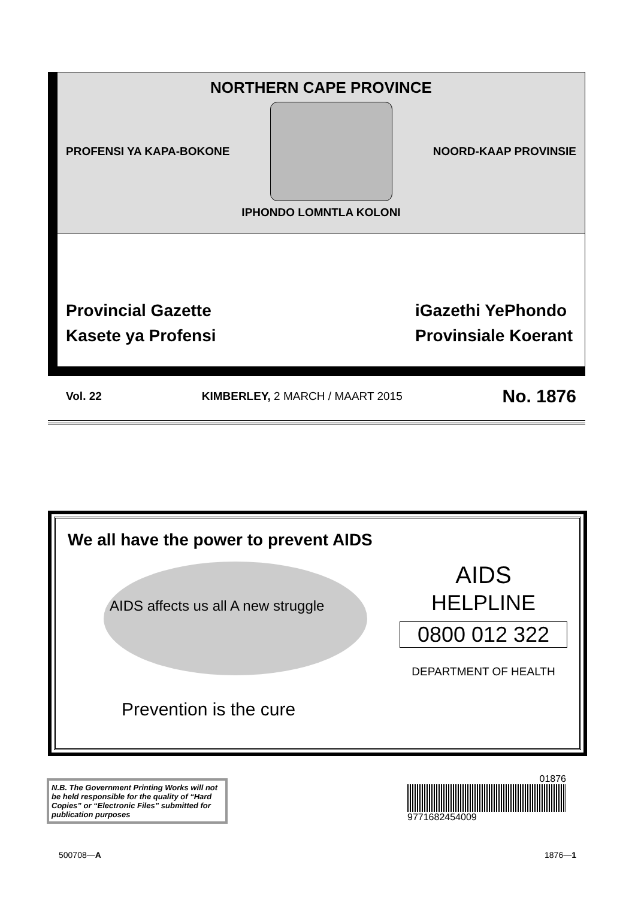NORTHERN CAPE PROVINCE
PROFENSI YA KAPA-BOKONE NOORD-KAAP PROVINSIE
IPHONDO LOMNTLA KOLONI
Provincial Gazette
Kasete ya Profensi
iGazethi YePhondo
Provinsiale Koerant
Vol. 22 KIMBERLEY, 2 MARCH / MAART 2015 No. 1876
We all have the power to prevent AIDS
AIDS affects us all A new struggle
Prevention is the cure
AIDS
HELPLINE
0800 012 322
DEPARTMENT OF HEALTH
N.B. The Government Printing Works will not be held responsible for the quality of “Hard Copies” or “Electronic Files” submitted for publication purposes
01876
9771682454009
500708—A 1876—1